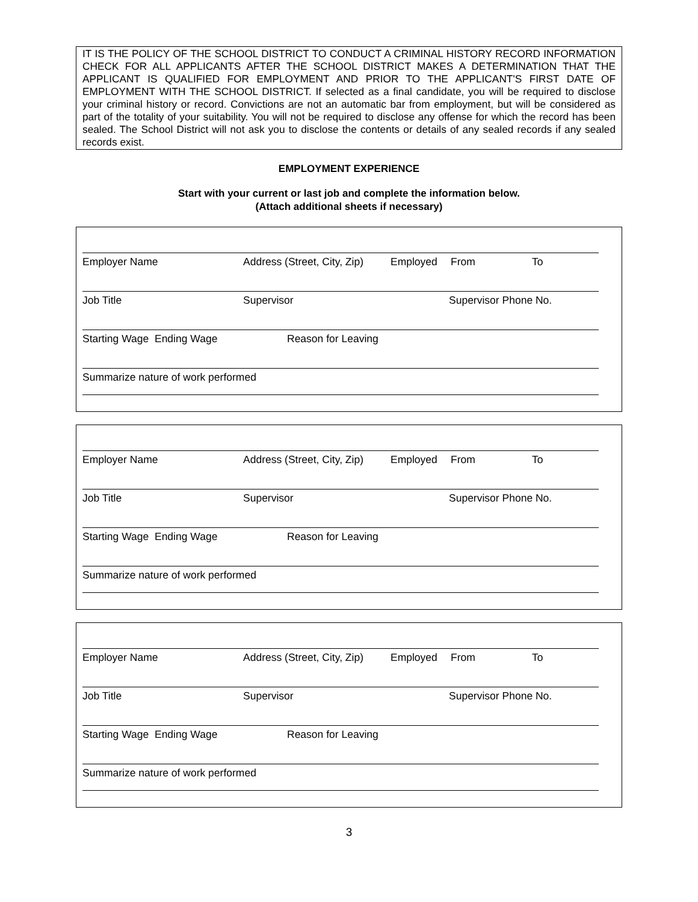IT IS THE POLICY OF THE SCHOOL DISTRICT TO CONDUCT A CRIMINAL HISTORY RECORD INFORMATION CHECK FOR ALL APPLICANTS AFTER THE SCHOOL DISTRICT MAKES A DETERMINATION THAT THE APPLICANT IS QUALIFIED FOR EMPLOYMENT AND PRIOR TO THE APPLICANT'S FIRST DATE OF EMPLOYMENT WITH THE SCHOOL DISTRICT. If selected as a final candidate, you will be required to disclose your criminal history or record. Convictions are not an automatic bar from employment, but will be considered as part of the totality of your suitability. You will not be required to disclose any offense for which the record has been sealed. The School District will not ask you to disclose the contents or details of any sealed records if any sealed records exist.
EMPLOYMENT EXPERIENCE
Start with your current or last job and complete the information below.
(Attach additional sheets if necessary)
Employer Name Address (Street, City, Zip) Employed From To
Job Title Supervisor Supervisor Phone No.
Starting Wage Ending Wage Reason for Leaving
Summarize nature of work performed
Employer Name Address (Street, City, Zip) Employed From To
Job Title Supervisor Supervisor Phone No.
Starting Wage Ending Wage Reason for Leaving
Summarize nature of work performed
Employer Name Address (Street, City, Zip) Employed From To
Job Title Supervisor Supervisor Phone No.
Starting Wage Ending Wage Reason for Leaving
Summarize nature of work performed
3